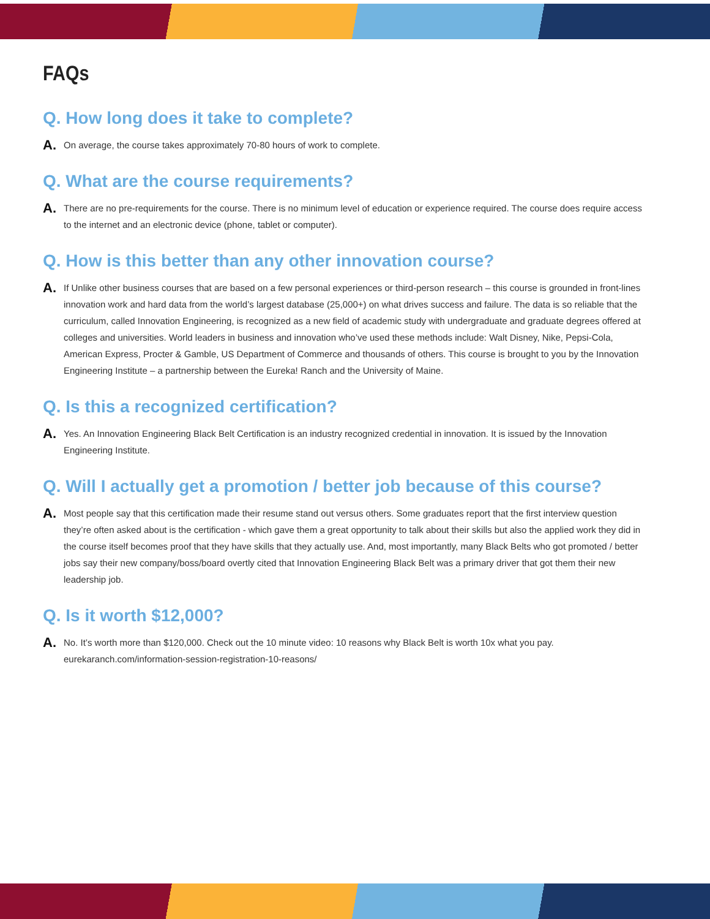FAQs
Q. How long does it take to complete?
A.
On average, the course takes approximately 70-80 hours of work to complete.
Q. What are the course requirements?
A.
There are no pre-requirements for the course. There is no minimum level of education or experience required. The course does require access to the internet and an electronic device (phone, tablet or computer).
Q. How is this better than any other innovation course?
A.
If Unlike other business courses that are based on a few personal experiences or third-person research – this course is grounded in front-lines innovation work and hard data from the world’s largest database (25,000+) on what drives success and failure. The data is so reliable that the curriculum, called Innovation Engineering, is recognized as a new field of academic study with undergraduate and graduate degrees offered at colleges and universities. World leaders in business and innovation who’ve used these methods include: Walt Disney, Nike, Pepsi-Cola, American Express, Procter & Gamble, US Department of Commerce and thousands of others. This course is brought to you by the Innovation Engineering Institute – a partnership between the Eureka! Ranch and the University of Maine.
Q. Is this a recognized certification?
A.
Yes. An Innovation Engineering Black Belt Certification is an industry recognized credential in innovation. It is issued by the Innovation Engineering Institute.
Q. Will I actually get a promotion / better job because of this course?
A.
Most people say that this certification made their resume stand out versus others. Some graduates report that the first interview question they’re often asked about is the certification - which gave them a great opportunity to talk about their skills but also the applied work they did in the course itself becomes proof that they have skills that they actually use. And, most importantly, many Black Belts who got promoted / better jobs say their new company/boss/board overtly cited that Innovation Engineering Black Belt was a primary driver that got them their new leadership job.
Q. Is it worth $12,000?
A.
No. It’s worth more than $120,000. Check out the 10 minute video: 10 reasons why Black Belt is worth 10x what you pay.
eurekaranch.com/information-session-registration-10-reasons/